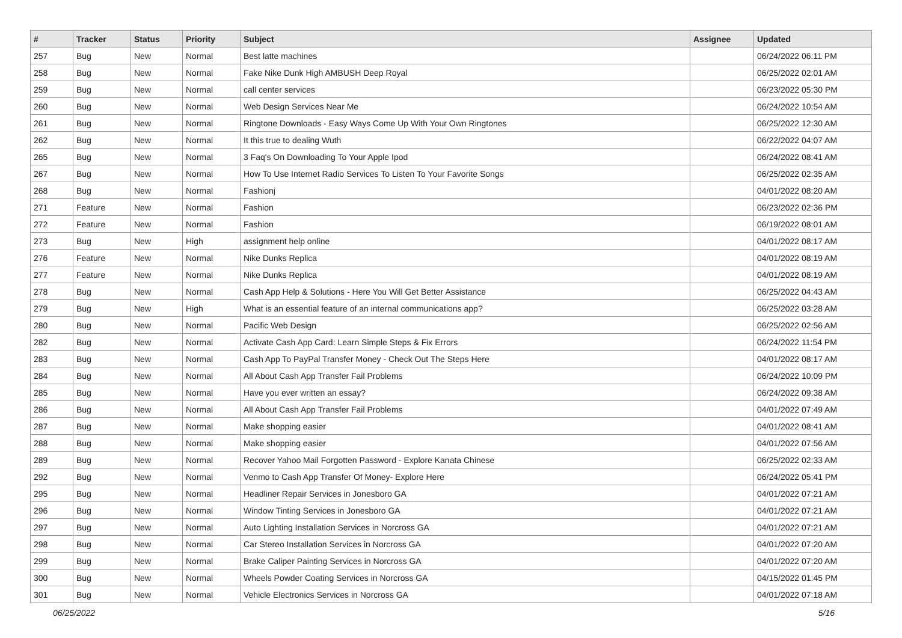| # | Tracker | Status | Priority | Subject | Assignee | Updated |
| --- | --- | --- | --- | --- | --- | --- |
| 257 | Bug | New | Normal | Best latte machines | | 06/24/2022 06:11 PM |
| 258 | Bug | New | Normal | Fake Nike Dunk High AMBUSH Deep Royal | | 06/25/2022 02:01 AM |
| 259 | Bug | New | Normal | call center services | | 06/23/2022 05:30 PM |
| 260 | Bug | New | Normal | Web Design Services Near Me | | 06/24/2022 10:54 AM |
| 261 | Bug | New | Normal | Ringtone Downloads - Easy Ways Come Up With Your Own Ringtones | | 06/25/2022 12:30 AM |
| 262 | Bug | New | Normal | It this true to dealing Wuth | | 06/22/2022 04:07 AM |
| 265 | Bug | New | Normal | 3 Faq's On Downloading To Your Apple Ipod | | 06/24/2022 08:41 AM |
| 267 | Bug | New | Normal | How To Use Internet Radio Services To Listen To Your Favorite Songs | | 06/25/2022 02:35 AM |
| 268 | Bug | New | Normal | Fashionj | | 04/01/2022 08:20 AM |
| 271 | Feature | New | Normal | Fashion | | 06/23/2022 02:36 PM |
| 272 | Feature | New | Normal | Fashion | | 06/19/2022 08:01 AM |
| 273 | Bug | New | High | assignment help online | | 04/01/2022 08:17 AM |
| 276 | Feature | New | Normal | Nike Dunks Replica | | 04/01/2022 08:19 AM |
| 277 | Feature | New | Normal | Nike Dunks Replica | | 04/01/2022 08:19 AM |
| 278 | Bug | New | Normal | Cash App Help & Solutions - Here You Will Get Better Assistance | | 06/25/2022 04:43 AM |
| 279 | Bug | New | High | What is an essential feature of an internal communications app? | | 06/25/2022 03:28 AM |
| 280 | Bug | New | Normal | Pacific Web Design | | 06/25/2022 02:56 AM |
| 282 | Bug | New | Normal | Activate Cash App Card: Learn Simple Steps & Fix Errors | | 06/24/2022 11:54 PM |
| 283 | Bug | New | Normal | Cash App To PayPal Transfer Money - Check Out The Steps Here | | 04/01/2022 08:17 AM |
| 284 | Bug | New | Normal | All About Cash App Transfer Fail Problems | | 06/24/2022 10:09 PM |
| 285 | Bug | New | Normal | Have you ever written an essay? | | 06/24/2022 09:38 AM |
| 286 | Bug | New | Normal | All About Cash App Transfer Fail Problems | | 04/01/2022 07:49 AM |
| 287 | Bug | New | Normal | Make shopping easier | | 04/01/2022 08:41 AM |
| 288 | Bug | New | Normal | Make shopping easier | | 04/01/2022 07:56 AM |
| 289 | Bug | New | Normal | Recover Yahoo Mail Forgotten Password - Explore Kanata Chinese | | 06/25/2022 02:33 AM |
| 292 | Bug | New | Normal | Venmo to Cash App Transfer Of Money- Explore Here | | 06/24/2022 05:41 PM |
| 295 | Bug | New | Normal | Headliner Repair Services in Jonesboro GA | | 04/01/2022 07:21 AM |
| 296 | Bug | New | Normal | Window Tinting Services in Jonesboro GA | | 04/01/2022 07:21 AM |
| 297 | Bug | New | Normal | Auto Lighting Installation Services in Norcross GA | | 04/01/2022 07:21 AM |
| 298 | Bug | New | Normal | Car Stereo Installation Services in Norcross GA | | 04/01/2022 07:20 AM |
| 299 | Bug | New | Normal | Brake Caliper Painting Services in Norcross GA | | 04/01/2022 07:20 AM |
| 300 | Bug | New | Normal | Wheels Powder Coating Services in Norcross GA | | 04/15/2022 01:45 PM |
| 301 | Bug | New | Normal | Vehicle Electronics Services in Norcross GA | | 04/01/2022 07:18 AM |
06/25/2022 5/16